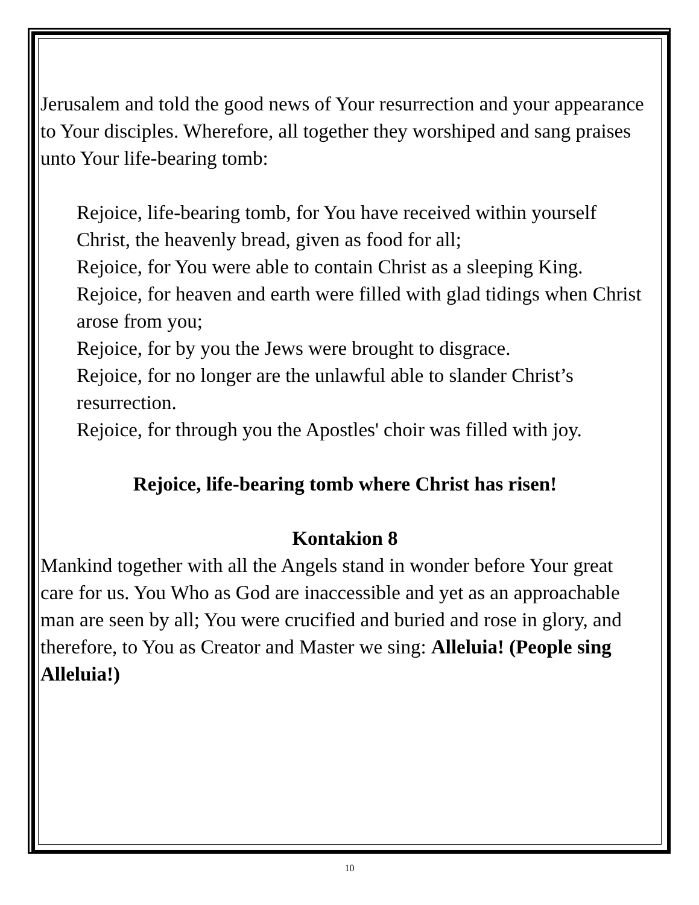Jerusalem and told the good news of Your resurrection and your appearance to Your disciples. Wherefore, all together they worshiped and sang praises unto Your life-bearing tomb:
Rejoice, life-bearing tomb, for You have received within yourself Christ, the heavenly bread, given as food for all;
Rejoice, for You were able to contain Christ as a sleeping King.
Rejoice, for heaven and earth were filled with glad tidings when Christ arose from you;
Rejoice, for by you the Jews were brought to disgrace.
Rejoice, for no longer are the unlawful able to slander Christ’s resurrection.
Rejoice, for through you the Apostles' choir was filled with joy.
Rejoice, life-bearing tomb where Christ has risen!
Kontakion 8
Mankind together with all the Angels stand in wonder before Your great care for us. You Who as God are inaccessible and yet as an approachable man are seen by all; You were crucified and buried and rose in glory, and therefore, to You as Creator and Master we sing: Alleluia! (People sing Alleluia!)
10